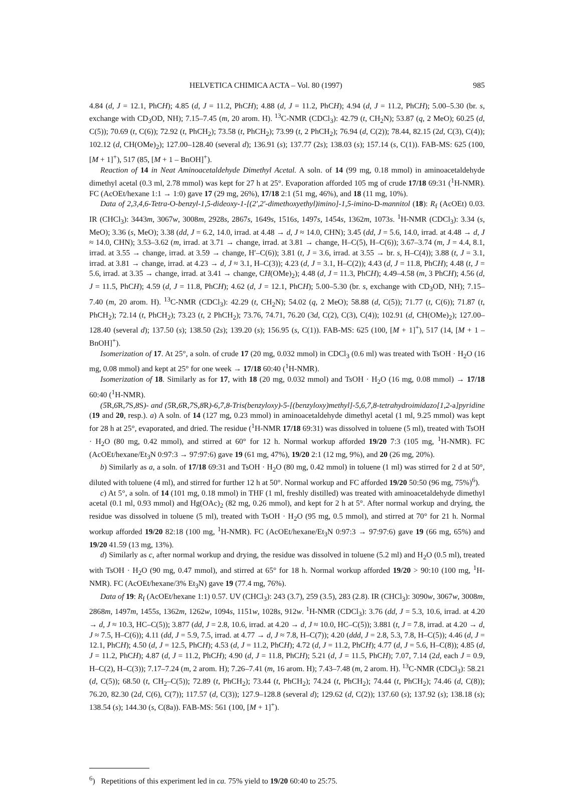HELVETICA CHIMICA ACTA – Vol. 80 (1997) 985
4.84 (d, J = 12.1, PhCH); 4.85 (d, J = 11.2, PhCH); 4.88 (d, J = 11.2, PhCH); 4.94 (d, J = 11.2, PhCH); 5.00–5.30 (br. s, exchange with CD<sub>3</sub>OD, NH); 7.15–7.45 (m, 20 arom. H). <sup>13</sup>C-NMR (CDCl<sub>3</sub>): 42.79 (t, CH<sub>2</sub>N); 53.87 (q, 2 MeO); 60.25 (d, C(5)); 70.69 (t, C(6)); 72.92 (t, PhCH<sub>2</sub>); 73.58 (t, PhCH<sub>2</sub>); 73.99 (t, 2 PhCH<sub>2</sub>); 76.94 (d, C(2)); 78.44, 82.15 (2d, C(3), C(4)); 102.12 (d, CH(OMe)<sub>2</sub>); 127.00–128.40 (several d); 136.91 (s); 137.77 (2s); 138.03 (s); 157.14 (s, C(1)). FAB-MS: 625 (100, [M + 1]<sup>+</sup>), 517 (85, [M + 1 – BnOH]<sup>+</sup>).
Reaction of 14 in Neat Aminoacetaldehyde Dimethyl Acetal. A soln. of 14 (99 mg, 0.18 mmol) in aminoacetaldehyde dimethyl acetal (0.3 ml, 2.78 mmol) was kept for 27 h at 25°. Evaporation afforded 105 mg of crude 17/18 69:31 (<sup>1</sup>H-NMR). FC (AcOEt/hexane 1:1 → 1:0) gave 17 (29 mg, 26%), 17/18 2:1 (51 mg, 46%), and 18 (11 mg, 10%).
Data of 2,3,4,6-Tetra-O-benzyl-1,5-dideoxy-1-[(2′,2′-dimethoxyethyl)imino]-1,5-imino-D-mannitol (18): R<sub>f</sub> (AcOEt) 0.03. IR (CHCl<sub>3</sub>): 3443m, 3067w, 3008m, 2928s, 2867s, 1649s, 1516s, 1497s, 1454s, 1362m, 1073s. <sup>1</sup>H-NMR (CDCl<sub>3</sub>): 3.34 (s, MeO); 3.36 (s, MeO); 3.38 (dd, J = 6.2, 14.0, irrad. at 4.48 → d, J ≈ 14.0, CHN); 3.45 (dd, J = 5.6, 14.0, irrad. at 4.48 → d, J ≈ 14.0, CHN); 3.53–3.62 (m, irrad. at 3.71 → change, irrad. at 3.81 → change, H–C(5), H–C(6)); 3.67–3.74 (m, J = 4.4, 8.1, irrad. at 3.55 → change, irrad. at 3.59 → change, H′–C(6)); 3.81 (t, J = 3.6, irrad. at 3.55 → br. s, H–C(4)); 3.88 (t, J = 3.1, irrad. at 3.81 → change, irrad. at 4.23 → d, J ≈ 3.1, H–C(3)); 4.23 (d, J = 3.1, H–C(2)); 4.43 (d, J = 11.8, PhCH); 4.48 (t, J = 5.6, irrad. at 3.35 → change, irrad. at 3.41 → change, CH(OMe)<sub>2</sub>); 4.48 (d, J = 11.3, PhCH); 4.49–4.58 (m, 3 PhCH); 4.56 (d, J = 11.5, PhCH); 4.59 (d, J = 11.8, PhCH); 4.62 (d, J = 12.1, PhCH); 5.00–5.30 (br. s, exchange with CD<sub>3</sub>OD, NH); 7.15–7.40 (m, 20 arom. H). <sup>13</sup>C-NMR (CDCl<sub>3</sub>): 42.29 (t, CH<sub>2</sub>N); 54.02 (q, 2 MeO); 58.88 (d, C(5)); 71.77 (t, C(6)); 71.87 (t, PhCH<sub>2</sub>); 72.14 (t, PhCH<sub>2</sub>); 73.23 (t, 2 PhCH<sub>2</sub>); 73.76, 74.71, 76.20 (3d, C(2), C(3), C(4)); 102.91 (d, CH(OMe)<sub>2</sub>); 127.00–128.40 (several d); 137.50 (s); 138.50 (2s); 139.20 (s); 156.95 (s, C(1)). FAB-MS: 625 (100, [M + 1]<sup>+</sup>), 517 (14, [M + 1 – BnOH]<sup>+</sup>).
Isomerization of 17. At 25°, a soln. of crude 17 (20 mg, 0.032 mmol) in CDCl<sub>3</sub> (0.6 ml) was treated with TsOH · H<sub>2</sub>O (16 mg, 0.08 mmol) and kept at 25° for one week → 17/18 60:40 (<sup>1</sup>H-NMR).
Isomerization of 18. Similarly as for 17, with 18 (20 mg, 0.032 mmol) and TsOH · H<sub>2</sub>O (16 mg, 0.08 mmol) → 17/18 60:40 (<sup>1</sup>H-NMR).
(5 R,6 R,7 S,8 S)- and (5 R,6 R,7 S,8 R)-6,7,8-Tris(benzyloxy)-5-[(benzyloxy)methyl]-5,6,7,8-tetrahydroimidazo[1,2-a]pyridine (19 and 20, resp.). a) A soln. of 14 (127 mg, 0.23 mmol) in aminoacetaldehyde dimethyl acetal (1 ml, 9.25 mmol) was kept for 28 h at 25°, evaporated, and dried. The residue (<sup>1</sup>H-NMR 17/18 69:31) was dissolved in toluene (5 ml), treated with TsOH · H<sub>2</sub>O (80 mg, 0.42 mmol), and stirred at 60° for 12 h. Normal workup afforded 19/20 7:3 (105 mg, <sup>1</sup>H-NMR). FC (AcOEt/hexane/Et<sub>3</sub>N 0:97:3 → 97:97:6) gave 19 (61 mg, 47%), 19/20 2:1 (12 mg, 9%), and 20 (26 mg, 20%).
b) Similarly as a, a soln. of 17/18 69:31 and TsOH · H<sub>2</sub>O (80 mg, 0.42 mmol) in toluene (1 ml) was stirred for 2 d at 50°, diluted with toluene (4 ml), and stirred for further 12 h at 50°. Normal workup and FC afforded 19/20 50:50 (96 mg, 75%)<sup>6</sup>).
c) At 5°, a soln. of 14 (101 mg, 0.18 mmol) in THF (1 ml, freshly distilled) was treated with aminoacetaldehyde dimethyl acetal (0.1 ml, 0.93 mmol) and Hg(OAc)<sub>2</sub> (82 mg, 0.26 mmol), and kept for 2 h at 5°. After normal workup and drying, the residue was dissolved in toluene (5 ml), treated with TsOH · H<sub>2</sub>O (95 mg, 0.5 mmol), and stirred at 70° for 21 h. Normal workup afforded 19/20 82:18 (100 mg, <sup>1</sup>H-NMR). FC (AcOEt/hexane/Et<sub>3</sub>N 0:97:3 → 97:97:6) gave 19 (66 mg, 65%) and 19/20 41.59 (13 mg, 13%).
d) Similarly as c, after normal workup and drying, the residue was dissolved in toluene (5.2 ml) and H<sub>2</sub>O (0.5 ml), treated with TsOH · H<sub>2</sub>O (90 mg, 0.47 mmol), and stirred at 65° for 18 h. Normal workup afforded 19/20 > 90:10 (100 mg, <sup>1</sup>H-NMR). FC (AcOEt/hexane/3% Et<sub>3</sub>N) gave 19 (77.4 mg, 76%).
Data of 19: R<sub>f</sub> (AcOEt/hexane 1:1) 0.57. UV (CHCl<sub>3</sub>): 243 (3.7), 259 (3.5), 283 (2.8). IR (CHCl<sub>3</sub>): 3090w, 3067w, 3008m, 2868m, 1497m, 1455s, 1362m, 1262w, 1094s, 1151w, 1028s, 912w. <sup>1</sup>H-NMR (CDCl<sub>3</sub>): 3.76 (dd, J = 5.3, 10.6, irrad. at 4.20 → d, J ≈ 10.3, HC–C(5)); 3.877 (dd, J = 2.8, 10.6, irrad. at 4.20 → d, J ≈ 10.0, HC–C(5)); 3.881 (t, J = 7.8, irrad. at 4.20 → d, J ≈ 7.5, H–C(6)); 4.11 (dd, J = 5.9, 7.5, irrad. at 4.77 → d, J ≈ 7.8, H–C(7)); 4.20 (ddd, J = 2.8, 5.3, 7.8, H–C(5)); 4.46 (d, J = 12.1, PhCH); 4.50 (d, J = 12.5, PhCH); 4.53 (d, J = 11.2, PhCH); 4.72 (d, J = 11.2, PhCH); 4.77 (d, J = 5.6, H–C(8)); 4.85 (d, J = 11.2, PhCH); 4.87 (d, J = 11.2, PhCH); 4.90 (d, J = 11.8, PhCH); 5.21 (d, J = 11.5, PhCH); 7.07, 7.14 (2d, each J = 0.9, H–C(2), H–C(3)); 7.17–7.24 (m, 2 arom. H); 7.26–7.41 (m, 16 arom. H); 7.43–7.48 (m, 2 arom. H). <sup>13</sup>C-NMR (CDCl<sub>3</sub>): 58.21 (d, C(5)); 68.50 (t, CH<sub>2</sub>–C(5)); 72.89 (t, PhCH<sub>2</sub>); 73.44 (t, PhCH<sub>2</sub>); 74.24 (t, PhCH<sub>2</sub>); 74.44 (t, PhCH<sub>2</sub>); 74.46 (d, C(8)); 76.20, 82.30 (2d, C(6), C(7)); 117.57 (d, C(3)); 127.9–128.8 (several d); 129.62 (d, C(2)); 137.60 (s); 137.92 (s); 138.18 (s); 138.54 (s); 144.30 (s, C(8a)). FAB-MS: 561 (100, [M + 1]<sup>+</sup>).
<sup>6</sup>) Repetitions of this experiment led in ca. 75% yield to 19/20 60:40 to 25:75.